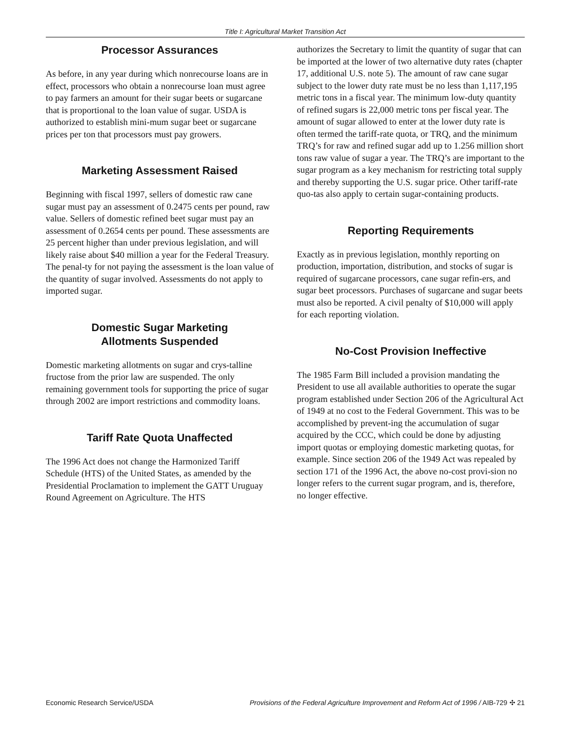Title I: Agricultural Market Transition Act
Processor Assurances
As before, in any year during which nonrecourse loans are in effect, processors who obtain a nonrecourse loan must agree to pay farmers an amount for their sugar beets or sugarcane that is proportional to the loan value of sugar. USDA is authorized to establish mini-mum sugar beet or sugarcane prices per ton that processors must pay growers.
Marketing Assessment Raised
Beginning with fiscal 1997, sellers of domestic raw cane sugar must pay an assessment of 0.2475 cents per pound, raw value. Sellers of domestic refined beet sugar must pay an assessment of 0.2654 cents per pound. These assessments are 25 percent higher than under previous legislation, and will likely raise about $40 million a year for the Federal Treasury. The penal-ty for not paying the assessment is the loan value of the quantity of sugar involved. Assessments do not apply to imported sugar.
Domestic Sugar Marketing
Allotments Suspended
Domestic marketing allotments on sugar and crys-talline fructose from the prior law are suspended. The only remaining government tools for supporting the price of sugar through 2002 are import restrictions and commodity loans.
Tariff Rate Quota Unaffected
The 1996 Act does not change the Harmonized Tariff Schedule (HTS) of the United States, as amended by the Presidential Proclamation to implement the GATT Uruguay Round Agreement on Agriculture. The HTS
authorizes the Secretary to limit the quantity of sugar that can be imported at the lower of two alternative duty rates (chapter 17, additional U.S. note 5). The amount of raw cane sugar subject to the lower duty rate must be no less than 1,117,195 metric tons in a fiscal year. The minimum low-duty quantity of refined sugars is 22,000 metric tons per fiscal year. The amount of sugar allowed to enter at the lower duty rate is often termed the tariff-rate quota, or TRQ, and the minimum TRQ’s for raw and refined sugar add up to 1.256 million short tons raw value of sugar a year. The TRQ’s are important to the sugar program as a key mechanism for restricting total supply and thereby supporting the U.S. sugar price. Other tariff-rate quo-tas also apply to certain sugar-containing products.
Reporting Requirements
Exactly as in previous legislation, monthly reporting on production, importation, distribution, and stocks of sugar is required of sugarcane processors, cane sugar refin-ers, and sugar beet processors. Purchases of sugarcane and sugar beets must also be reported. A civil penalty of $10,000 will apply for each reporting violation.
No-Cost Provision Ineffective
The 1985 Farm Bill included a provision mandating the President to use all available authorities to operate the sugar program established under Section 206 of the Agricultural Act of 1949 at no cost to the Federal Government. This was to be accomplished by prevent-ing the accumulation of sugar acquired by the CCC, which could be done by adjusting import quotas or employing domestic marketing quotas, for example. Since section 206 of the 1949 Act was repealed by section 171 of the 1996 Act, the above no-cost provi-sion no longer refers to the current sugar program, and is, therefore, no longer effective.
Economic Research Service/USDA Provisions of the Federal Agriculture Improvement and Reform Act of 1996 / AIB-729 ✣ 21